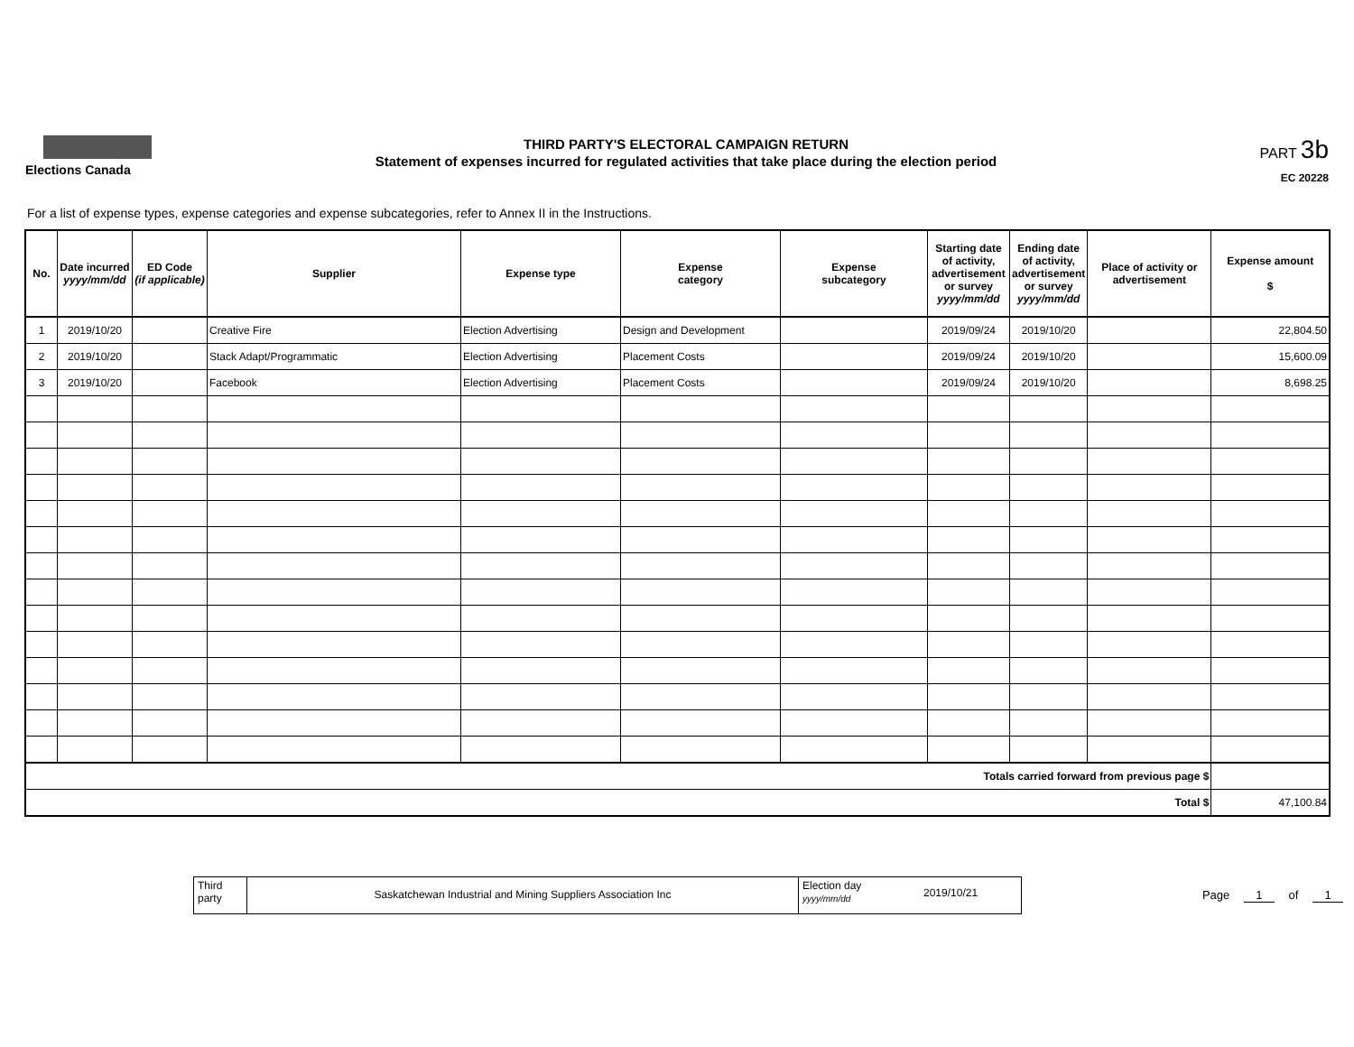Elections Canada
THIRD PARTY'S ELECTORAL CAMPAIGN RETURN
Statement of expenses incurred for regulated activities that take place during the election period
PART 3b
EC 20228
For a list of expense types, expense categories and expense subcategories, refer to Annex II in the Instructions.
| No. | Date incurred yyyy/mm/dd | ED Code (if applicable) | Supplier | Expense type | Expense category | Expense subcategory | Starting date of activity, advertisement or survey yyyy/mm/dd | Ending date of activity, advertisement or survey yyyy/mm/dd | Place of activity or advertisement | Expense amount $ |
| --- | --- | --- | --- | --- | --- | --- | --- | --- | --- | --- |
| 1 | 2019/10/20 | | Creative Fire | Election Advertising | Design and Development | | 2019/09/24 | 2019/10/20 | | 22,804.50 |
| 2 | 2019/10/20 | | Stack Adapt/Programmatic | Election Advertising | Placement Costs | | 2019/09/24 | 2019/10/20 | | 15,600.09 |
| 3 | 2019/10/20 | | Facebook | Election Advertising | Placement Costs | | 2019/09/24 | 2019/10/20 | | 8,698.25 |
| Totals carried forward from previous page $ | | | | | | | | | | |
| Total $ | | | | | | | | | | 47,100.84 |
Third
party
Saskatchewan Industrial and Mining Suppliers Association Inc
Election day
yyyy/mm/dd
2019/10/21
Page 1 of 1